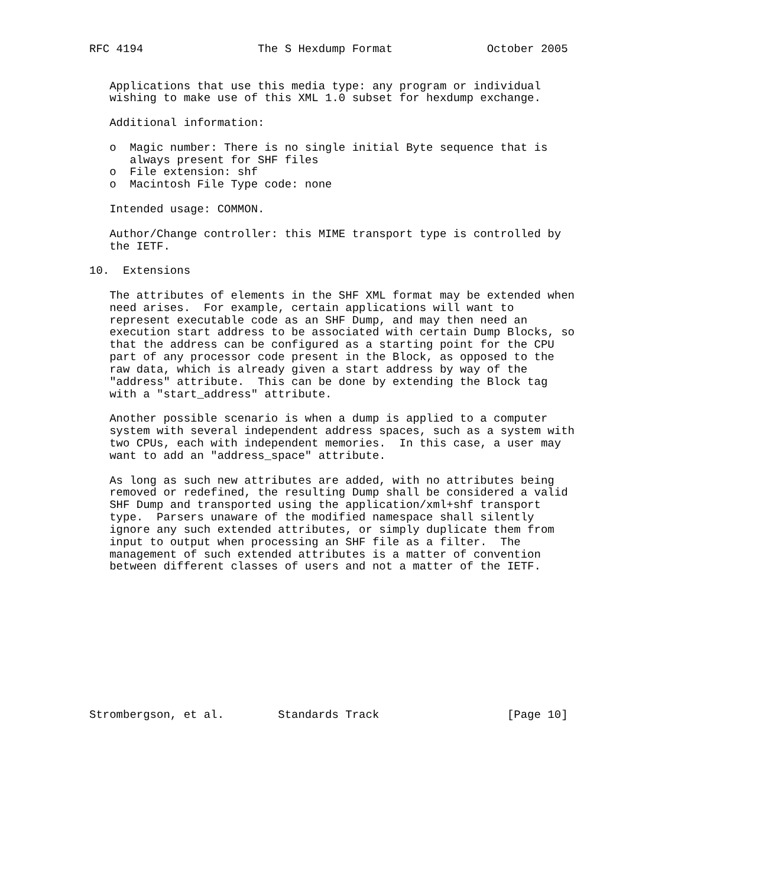RFC 4194                 The S Hexdump Format              October 2005


   Applications that use this media type: any program or individual
   wishing to make use of this XML 1.0 subset for hexdump exchange.

   Additional information:

   o  Magic number: There is no single initial Byte sequence that is
      always present for SHF files
   o  File extension: shf
   o  Macintosh File Type code: none

   Intended usage: COMMON.

   Author/Change controller: this MIME transport type is controlled by
   the IETF.

10.  Extensions

   The attributes of elements in the SHF XML format may be extended when
   need arises.  For example, certain applications will want to
   represent executable code as an SHF Dump, and may then need an
   execution start address to be associated with certain Dump Blocks, so
   that the address can be configured as a starting point for the CPU
   part of any processor code present in the Block, as opposed to the
   raw data, which is already given a start address by way of the
   "address" attribute.  This can be done by extending the Block tag
   with a "start_address" attribute.

   Another possible scenario is when a dump is applied to a computer
   system with several independent address spaces, such as a system with
   two CPUs, each with independent memories.  In this case, a user may
   want to add an "address_space" attribute.

   As long as such new attributes are added, with no attributes being
   removed or redefined, the resulting Dump shall be considered a valid
   SHF Dump and transported using the application/xml+shf transport
   type.  Parsers unaware of the modified namespace shall silently
   ignore any such extended attributes, or simply duplicate them from
   input to output when processing an SHF file as a filter.  The
   management of such extended attributes is a matter of convention
   between different classes of users and not a matter of the IETF.











Strombergson, et al.        Standards Track                   [Page 10]